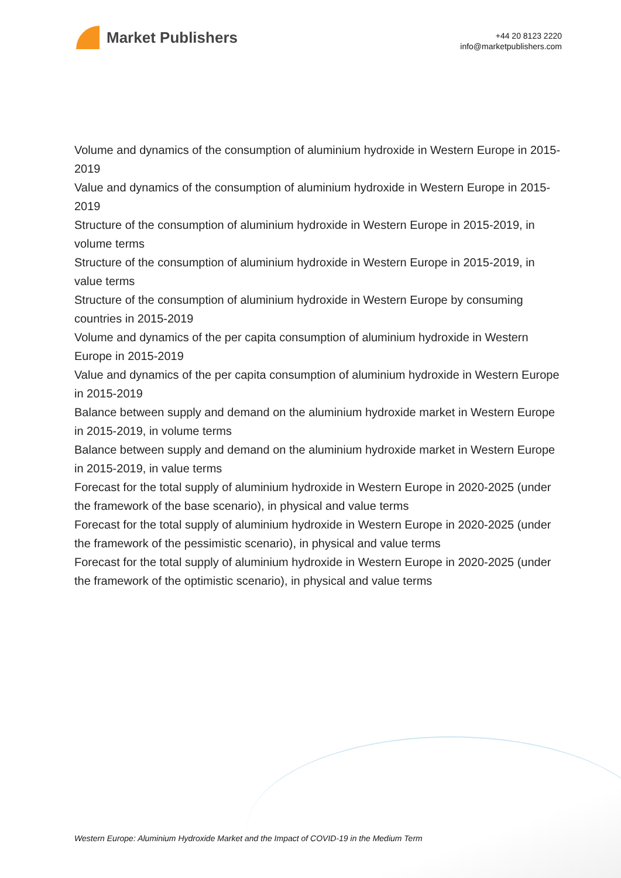Market Publishers
+44 20 8123 2220
info@marketpublishers.com
Volume and dynamics of the consumption of aluminium hydroxide in Western Europe in 2015-2019
Value and dynamics of the consumption of aluminium hydroxide in Western Europe in 2015-2019
Structure of the consumption of aluminium hydroxide in Western Europe in 2015-2019, in volume terms
Structure of the consumption of aluminium hydroxide in Western Europe in 2015-2019, in value terms
Structure of the consumption of aluminium hydroxide in Western Europe by consuming countries in 2015-2019
Volume and dynamics of the per capita consumption of aluminium hydroxide in Western Europe in 2015-2019
Value and dynamics of the per capita consumption of aluminium hydroxide in Western Europe in 2015-2019
Balance between supply and demand on the aluminium hydroxide market in Western Europe in 2015-2019, in volume terms
Balance between supply and demand on the aluminium hydroxide market in Western Europe in 2015-2019, in value terms
Forecast for the total supply of aluminium hydroxide in Western Europe in 2020-2025 (under the framework of the base scenario), in physical and value terms
Forecast for the total supply of aluminium hydroxide in Western Europe in 2020-2025 (under the framework of the pessimistic scenario), in physical and value terms
Forecast for the total supply of aluminium hydroxide in Western Europe in 2020-2025 (under the framework of the optimistic scenario), in physical and value terms
Western Europe: Aluminium Hydroxide Market and the Impact of COVID-19 in the Medium Term